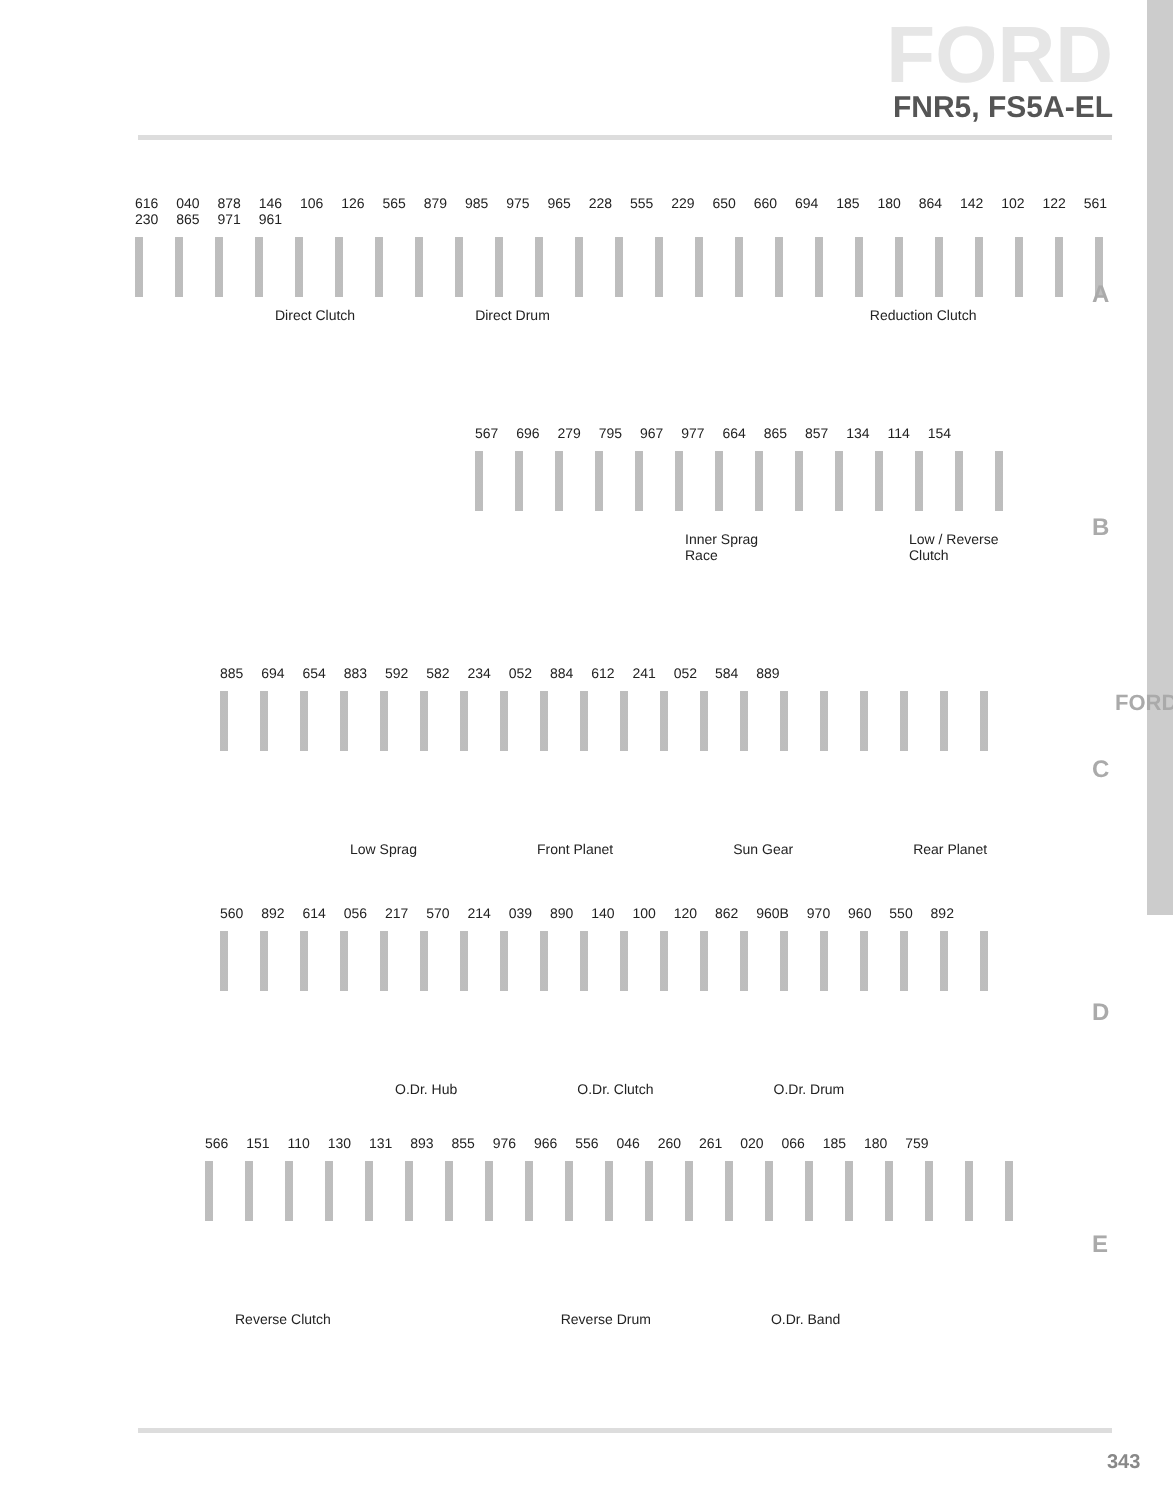FORD
FNR5, FS5A-EL
616 040 878 146 106 126 565 879 985 975 965 228 555 229 650 660 694 185 180 864 142 102 122 561 230 865 971 961
Direct Clutch Direct Drum Reduction Clutch
A
567 696 279 795 967 977 664 865 857 134 114 154
Inner Sprag Race Low / Reverse Clutch
B
885 694 654 883 592 582 234 052 884 612 241 052 584 889
Low Sprag Front Planet Sun Gear Rear Planet
C
FORD
560 892 614 056 217 570 214 039 890 140 100 120 862 960B 970 960 550 892
O.Dr. Hub O.Dr. Clutch O.Dr. Drum
D
566 151 110 130 131 893 855 976 966 556 046 260 261 020 066 185 180 759
Reverse Clutch Reverse Drum O.Dr. Band
E
343